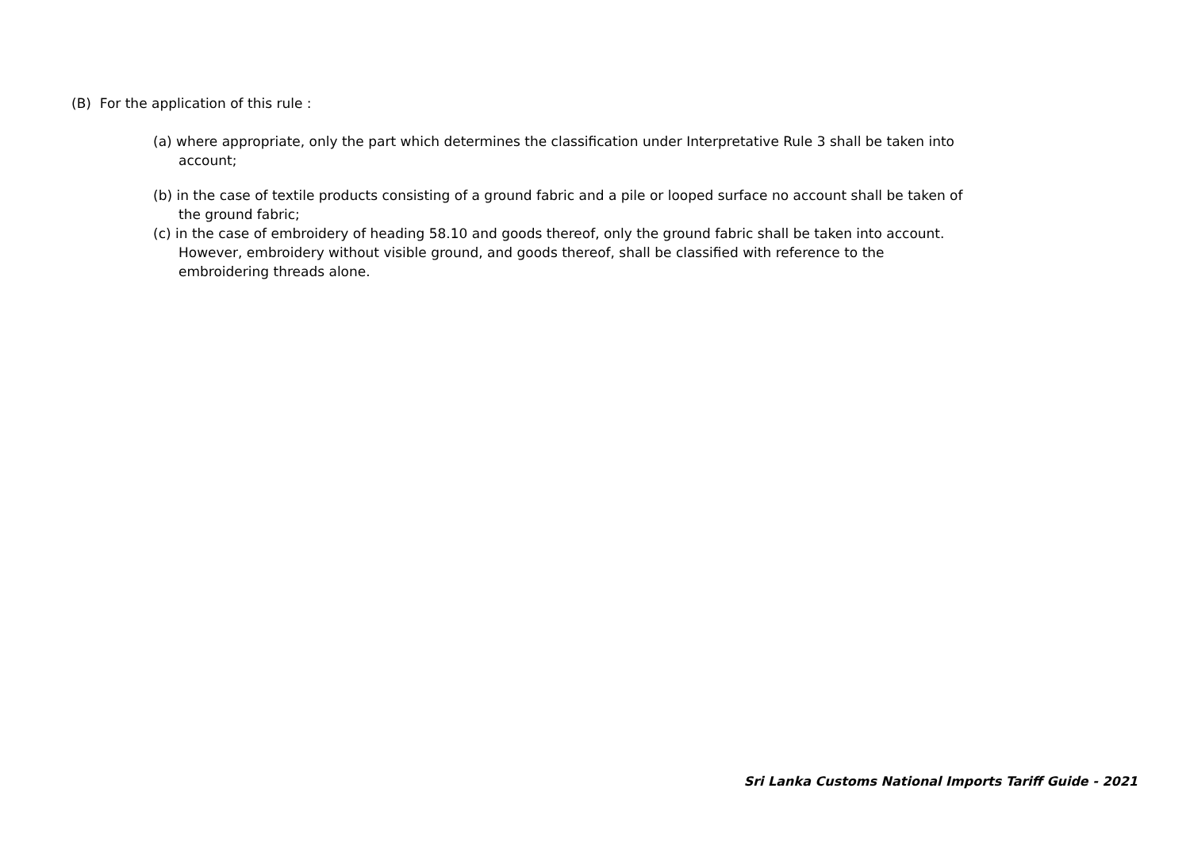(B) For the application of this rule :
(a) where appropriate, only the part which determines the classification under Interpretative Rule 3 shall be taken into account;
(b) in the case of textile products consisting of a ground fabric and a pile or looped surface no account shall be taken of the ground fabric;
(c) in the case of embroidery of heading 58.10 and goods thereof, only the ground fabric shall be taken into account. However, embroidery without visible ground, and goods thereof, shall be classified with reference to the embroidering threads alone.
Sri Lanka Customs National Imports Tariff Guide - 2021